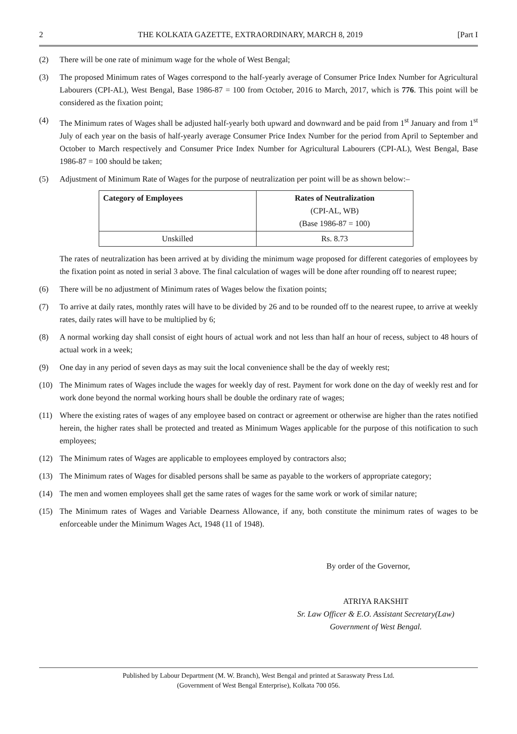2 THE KOLKATA GAZETTE, EXTRAORDINARY, MARCH 8, 2019 [Part I
(2) There will be one rate of minimum wage for the whole of West Bengal;
(3) The proposed Minimum rates of Wages correspond to the half-yearly average of Consumer Price Index Number for Agricultural Labourers (CPI-AL), West Bengal, Base 1986-87 = 100 from October, 2016 to March, 2017, which is 776. This point will be considered as the fixation point;
(4) The Minimum rates of Wages shall be adjusted half-yearly both upward and downward and be paid from 1<sup>st</sup> January and from 1<sup>st</sup> July of each year on the basis of half-yearly average Consumer Price Index Number for the period from April to September and October to March respectively and Consumer Price Index Number for Agricultural Labourers (CPI-AL), West Bengal, Base 1986-87 = 100 should be taken;
(5) Adjustment of Minimum Rate of Wages for the purpose of neutralization per point will be as shown below:–
| Category of Employees | Rates of Neutralization (CPI-AL, WB) (Base 1986-87 = 100) |
| --- | --- |
| Unskilled | Rs. 8.73 |
The rates of neutralization has been arrived at by dividing the minimum wage proposed for different categories of employees by the fixation point as noted in serial 3 above. The final calculation of wages will be done after rounding off to nearest rupee;
(6) There will be no adjustment of Minimum rates of Wages below the fixation points;
(7) To arrive at daily rates, monthly rates will have to be divided by 26 and to be rounded off to the nearest rupee, to arrive at weekly rates, daily rates will have to be multiplied by 6;
(8) A normal working day shall consist of eight hours of actual work and not less than half an hour of recess, subject to 48 hours of actual work in a week;
(9) One day in any period of seven days as may suit the local convenience shall be the day of weekly rest;
(10) The Minimum rates of Wages include the wages for weekly day of rest. Payment for work done on the day of weekly rest and for work done beyond the normal working hours shall be double the ordinary rate of wages;
(11) Where the existing rates of wages of any employee based on contract or agreement or otherwise are higher than the rates notified herein, the higher rates shall be protected and treated as Minimum Wages applicable for the purpose of this notification to such employees;
(12) The Minimum rates of Wages are applicable to employees employed by contractors also;
(13) The Minimum rates of Wages for disabled persons shall be same as payable to the workers of appropriate category;
(14) The men and women employees shall get the same rates of wages for the same work or work of similar nature;
(15) The Minimum rates of Wages and Variable Dearness Allowance, if any, both constitute the minimum rates of wages to be enforceable under the Minimum Wages Act, 1948 (11 of 1948).
By order of the Governor,
ATRIYA RAKSHIT
Sr. Law Officer & E.O. Assistant Secretary(Law)
Government of West Bengal.
Published by Labour Department (M. W. Branch), West Bengal and printed at Saraswaty Press Ltd.
(Government of West Bengal Enterprise), Kolkata 700 056.